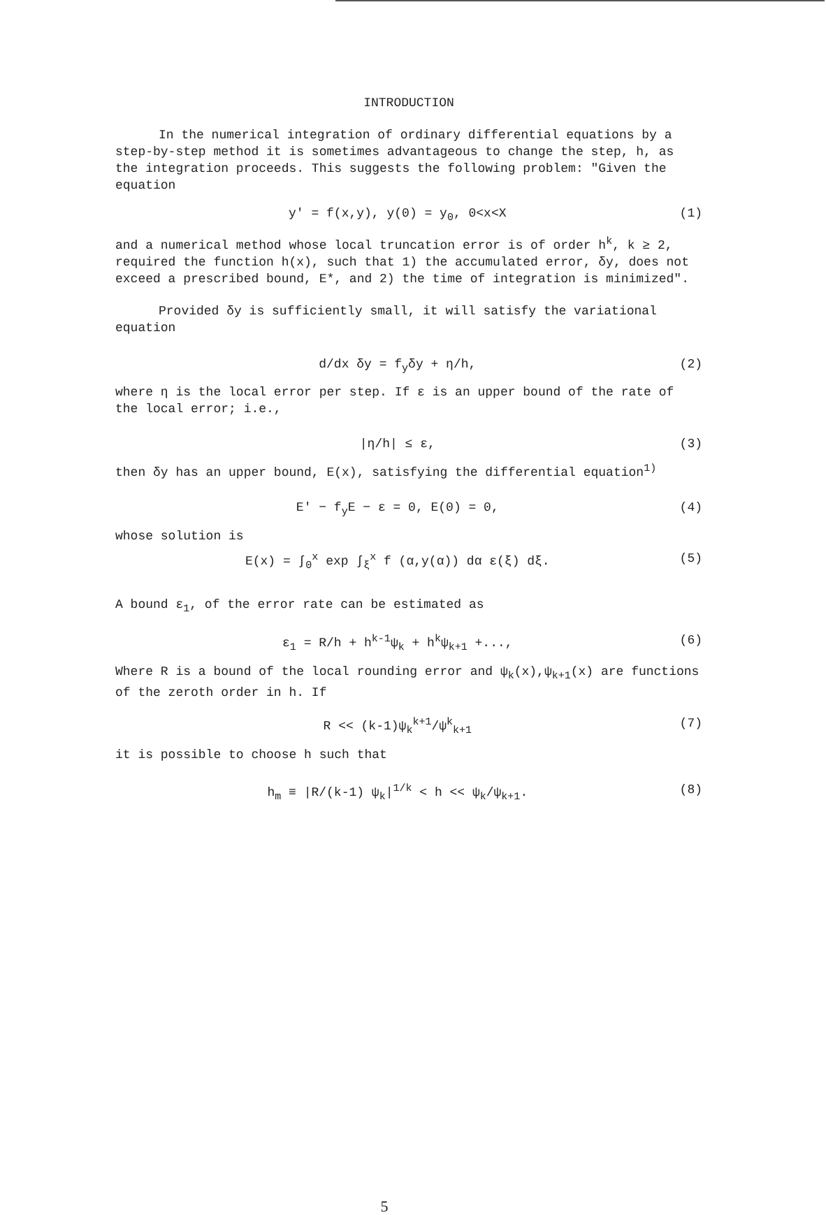INTRODUCTION
In the numerical integration of ordinary differential equations by a step-by-step method it is sometimes advantageous to change the step, h, as the integration proceeds. This suggests the following problem: "Given the equation
y' = f(x,y), y(0) = y<sub>0</sub>, 0<x<X (1)
and a numerical method whose local truncation error is of order h<sup>k</sup>, k ≥ 2, required the function h(x), such that 1) the accumulated error, δy, does not exceed a prescribed bound, E*, and 2) the time of integration is minimized".
Provided δy is sufficiently small, it will satisfy the variational equation
d/dx δy = f<sub>y</sub>δy + η/h, (2)
where η is the local error per step. If ε is an upper bound of the rate of the local error; i.e.,
|η/h| ≤ ε, (3)
then δy has an upper bound, E(x), satisfying the differential equation<sup>1)</sup>
E' − f<sub>y</sub>E − ε = 0, E(0) = 0, (4)
whose solution is
E(x) = ∫<sub>0</sub><sup>x</sup> exp ∫<sub>ξ</sub><sup>x</sup> f (α,y(α)) dα ε(ξ) dξ. (5)
A bound ε<sub>1</sub>, of the error rate can be estimated as
ε<sub>1</sub> = R/h + h<sup>k-1</sup>ψ<sub>k</sub> + h<sup>k</sup>ψ<sub>k+1</sub> +..., (6)
Where R is a bound of the local rounding error and ψ<sub>k</sub>(x),ψ<sub>k+1</sub>(x) are functions of the zeroth order in h. If
R << (k-1)ψ<sub>k</sub><sup>k+1</sup>/ψ<sup>k</sup><sub>k+1</sub> (7)
it is possible to choose h such that
h<sub>m</sub> ≡ |R/(k-1) ψ<sub>k</sub>|<sup>1/k</sup> < h << ψ<sub>k</sub>/ψ<sub>k+1</sub>. (8)
5